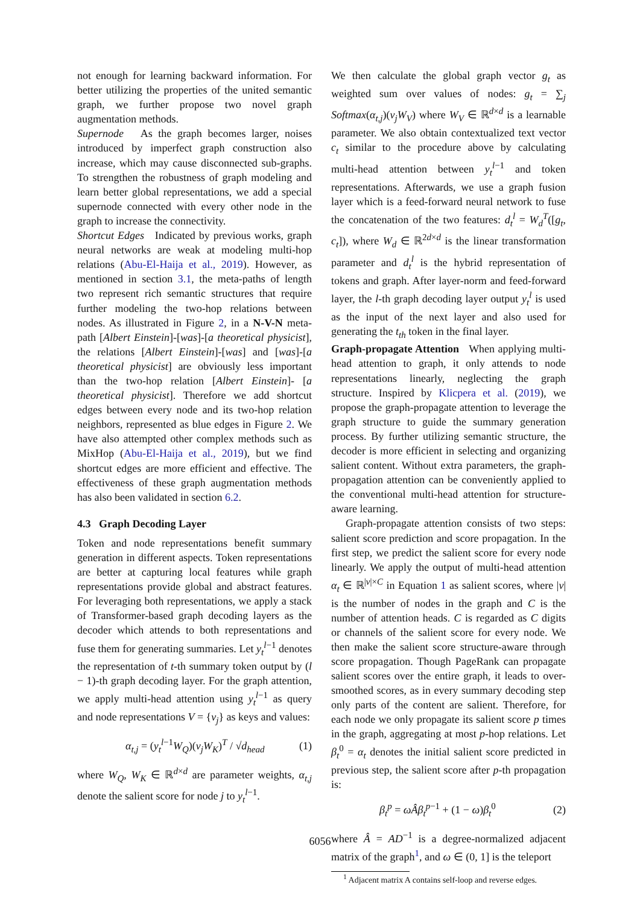not enough for learning backward information. For better utilizing the properties of the united semantic graph, we further propose two novel graph augmentation methods.
Supernode As the graph becomes larger, noises introduced by imperfect graph construction also increase, which may cause disconnected sub-graphs. To strengthen the robustness of graph modeling and learn better global representations, we add a special supernode connected with every other node in the graph to increase the connectivity.
Shortcut Edges Indicated by previous works, graph neural networks are weak at modeling multi-hop relations (Abu-El-Haija et al., 2019). However, as mentioned in section 3.1, the meta-paths of length two represent rich semantic structures that require further modeling the two-hop relations between nodes. As illustrated in Figure 2, in a N-V-N meta-path [Albert Einstein]-[was]-[a theoretical physicist], the relations [Albert Einstein]-[was] and [was]-[a theoretical physicist] are obviously less important than the two-hop relation [Albert Einstein]- [a theoretical physicist]. Therefore we add shortcut edges between every node and its two-hop relation neighbors, represented as blue edges in Figure 2. We have also attempted other complex methods such as MixHop (Abu-El-Haija et al., 2019), but we find shortcut edges are more efficient and effective. The effectiveness of these graph augmentation methods has also been validated in section 6.2.
4.3 Graph Decoding Layer
Token and node representations benefit summary generation in different aspects. Token representations are better at capturing local features while graph representations provide global and abstract features. For leveraging both representations, we apply a stack of Transformer-based graph decoding layers as the decoder which attends to both representations and fuse them for generating summaries. Let y<sub>t</sub><sup>l−1</sup> denotes the representation of t-th summary token output by (l − 1)-th graph decoding layer. For the graph attention, we apply multi-head attention using y<sub>t</sub><sup>l−1</sup> as query and node representations V = {v<sub>j</sub>} as keys and values:
α<sub>t,j</sub> = (y<sub>t</sub><sup>l−1</sup>W<sub>Q</sub>)(v<sub>j</sub>W<sub>K</sub>)<sup>T</sup> / √d<sub>head</sub> (1)
where W<sub>Q</sub>, W<sub>K</sub> ∈ ℝ<sup>d×d</sup> are parameter weights, α<sub>t,j</sub> denote the salient score for node j to y<sub>t</sub><sup>l−1</sup>.
We then calculate the global graph vector g<sub>t</sub> as weighted sum over values of nodes: g<sub>t</sub> = ∑<sub>j</sub> Softmax(α<sub>t,j</sub>)(v<sub>j</sub>W<sub>V</sub>) where W<sub>V</sub> ∈ ℝ<sup>d×d</sup> is a learnable parameter. We also obtain contextualized text vector c<sub>t</sub> similar to the procedure above by calculating multi-head attention between y<sub>t</sub><sup>l−1</sup> and token representations. Afterwards, we use a graph fusion layer which is a feed-forward neural network to fuse the concatenation of the two features: d<sub>t</sub><sup>l</sup> = W<sub>d</sub><sup>T</sup>([g<sub>t</sub>, c<sub>t</sub>]), where W<sub>d</sub> ∈ ℝ<sup>2d×d</sup> is the linear transformation parameter and d<sub>t</sub><sup>l</sup> is the hybrid representation of tokens and graph. After layer-norm and feed-forward layer, the l-th graph decoding layer output y<sub>t</sub><sup>l</sup> is used as the input of the next layer and also used for generating the t<sub>th</sub> token in the final layer.
Graph-propagate Attention When applying multi-head attention to graph, it only attends to node representations linearly, neglecting the graph structure. Inspired by Klicpera et al. (2019), we propose the graph-propagate attention to leverage the graph structure to guide the summary generation process. By further utilizing semantic structure, the decoder is more efficient in selecting and organizing salient content. Without extra parameters, the graph-propagation attention can be conveniently applied to the conventional multi-head attention for structure-aware learning.
Graph-propagate attention consists of two steps: salient score prediction and score propagation. In the first step, we predict the salient score for every node linearly. We apply the output of multi-head attention α<sub>t</sub> ∈ ℝ<sup>|v|×C</sup> in Equation 1 as salient scores, where |v| is the number of nodes in the graph and C is the number of attention heads. C is regarded as C digits or channels of the salient score for every node. We then make the salient score structure-aware through score propagation. Though PageRank can propagate salient scores over the entire graph, it leads to over-smoothed scores, as in every summary decoding step only parts of the content are salient. Therefore, for each node we only propagate its salient score p times in the graph, aggregating at most p-hop relations. Let β<sub>t</sub><sup>0</sup> = α<sub>t</sub> denotes the initial salient score predicted in previous step, the salient score after p-th propagation is:
β<sub>t</sub><sup>p</sup> = ωÂβ<sub>t</sub><sup>p−1</sup> + (1 − ω)β<sub>t</sub><sup>0</sup> (2)
where Â = AD<sup>−1</sup> is a degree-normalized adjacent matrix of the graph<sup>1</sup>, and ω ∈ (0, 1] is the teleport
<sup>1</sup> Adjacent matrix A contains self-loop and reverse edges.
6056